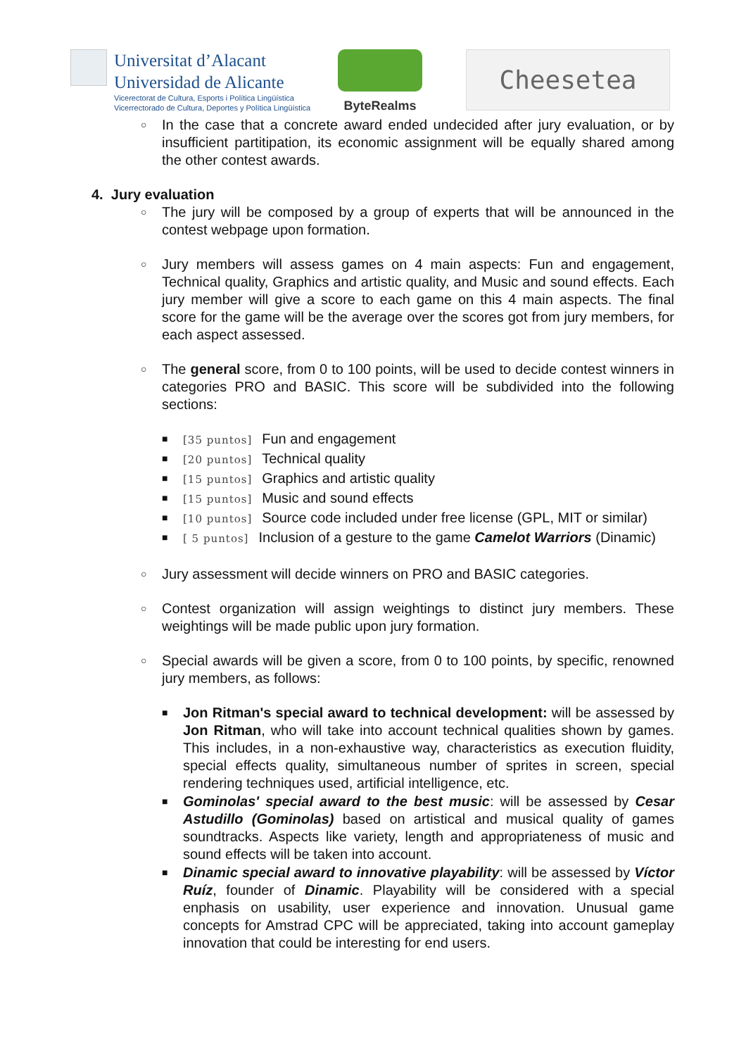Universitat d’Alacant
Universidad de Alicante
Vicerectorat de Cultura, Esports i Política Lingüística
Vicerrectorado de Cultura, Deportes y Política Lingüística
ByteRealms
Cheesetea
○
In the case that a concrete award ended undecided after jury evaluation, or by insufficient partitipation, its economic assignment will be equally shared among the other contest awards.
4. Jury evaluation
○
The jury will be composed by a group of experts that will be announced in the contest webpage upon formation.
○
Jury members will assess games on 4 main aspects: Fun and engagement, Technical quality, Graphics and artistic quality, and Music and sound effects. Each jury member will give a score to each game on this 4 main aspects. The final score for the game will be the average over the scores got from jury members, for each aspect assessed.
○
The general score, from 0 to 100 points, will be used to decide contest winners in categories PRO and BASIC. This score will be subdivided into the following sections:
■ [35 puntos] Fun and engagement
■ [20 puntos] Technical quality
■ [15 puntos] Graphics and artistic quality
■ [15 puntos] Music and sound effects
■ [10 puntos] Source code included under free license (GPL, MIT or similar)
■ [ 5 puntos] Inclusion of a gesture to the game Camelot Warriors (Dinamic)
○
Jury assessment will decide winners on PRO and BASIC categories.
○
Contest organization will assign weightings to distinct jury members. These weightings will be made public upon jury formation.
○
Special awards will be given a score, from 0 to 100 points, by specific, renowned jury members, as follows:
■ Jon Ritman's special award to technical development: will be assessed by Jon Ritman, who will take into account technical qualities shown by games. This includes, in a non-exhaustive way, characteristics as execution fluidity, special effects quality, simultaneous number of sprites in screen, special rendering techniques used, artificial intelligence, etc.
■ Gominolas' special award to the best music: will be assessed by Cesar Astudillo (Gominolas) based on artistical and musical quality of games soundtracks. Aspects like variety, length and appropriateness of music and sound effects will be taken into account.
■ Dinamic special award to innovative playability: will be assessed by Víctor Ruíz, founder of Dinamic. Playability will be considered with a special enphasis on usability, user experience and innovation. Unusual game concepts for Amstrad CPC will be appreciated, taking into account gameplay innovation that could be interesting for end users.